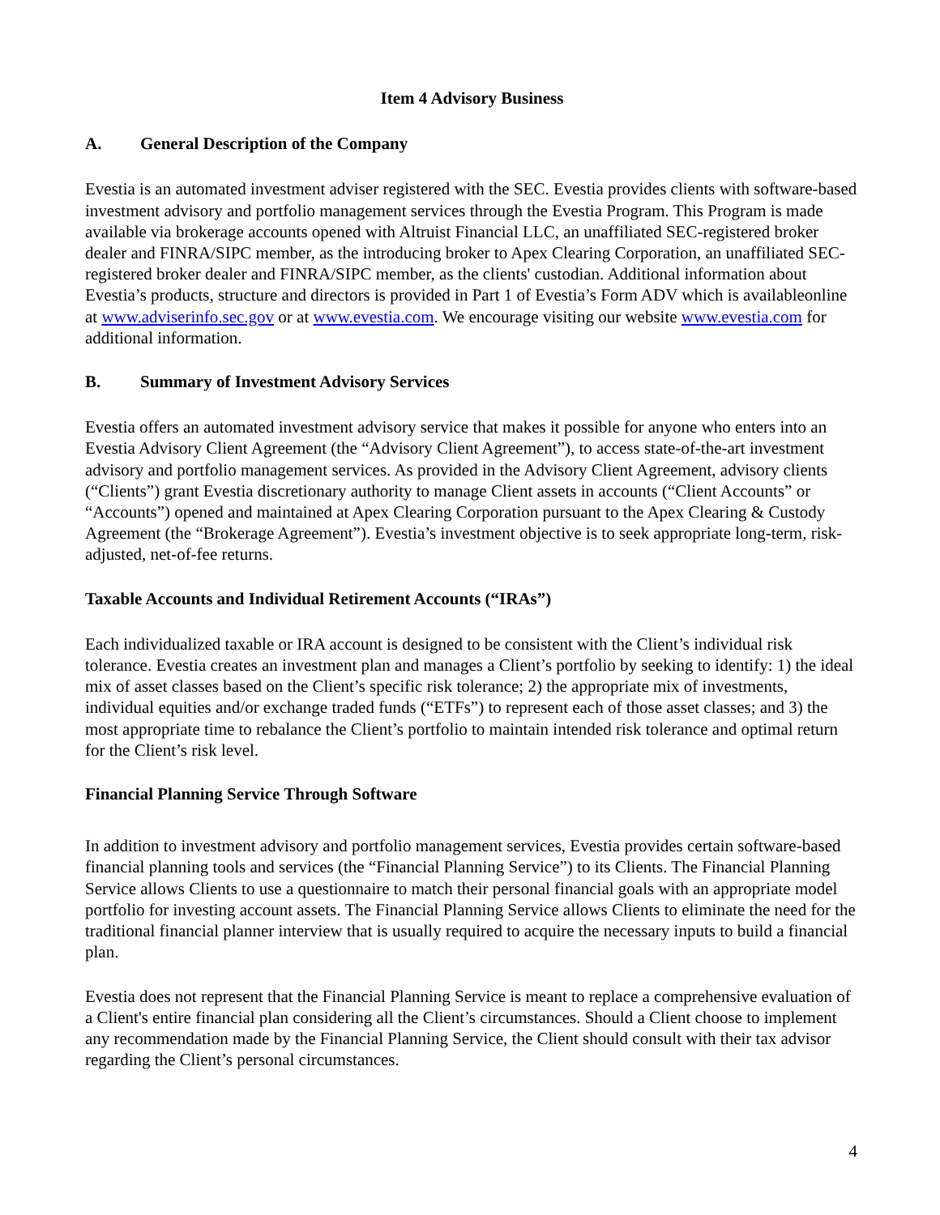Item 4 Advisory Business
A. General Description of the Company
Evestia is an automated investment adviser registered with the SEC. Evestia provides clients with software-based investment advisory and portfolio management services through the Evestia Program. This Program is made available via brokerage accounts opened with Altruist Financial LLC, an unaffiliated SEC-registered broker dealer and FINRA/SIPC member, as the introducing broker to Apex Clearing Corporation, an unaffiliated SEC-registered broker dealer and FINRA/SIPC member, as the clients' custodian. Additional information about Evestia’s products, structure and directors is provided in Part 1 of Evestia’s Form ADV which is availableonline at www.adviserinfo.sec.gov or at www.evestia.com. We encourage visiting our website www.evestia.com for additional information.
B. Summary of Investment Advisory Services
Evestia offers an automated investment advisory service that makes it possible for anyone who enters into an Evestia Advisory Client Agreement (the “Advisory Client Agreement”), to access state-of-the-art investment advisory and portfolio management services. As provided in the Advisory Client Agreement, advisory clients (“Clients”) grant Evestia discretionary authority to manage Client assets in accounts (“Client Accounts” or “Accounts”) opened and maintained at Apex Clearing Corporation pursuant to the Apex Clearing & Custody Agreement (the “Brokerage Agreement”). Evestia’s investment objective is to seek appropriate long-term, risk-adjusted, net-of-fee returns.
Taxable Accounts and Individual Retirement Accounts (“IRAs”)
Each individualized taxable or IRA account is designed to be consistent with the Client’s individual risk tolerance. Evestia creates an investment plan and manages a Client’s portfolio by seeking to identify: 1) the ideal mix of asset classes based on the Client’s specific risk tolerance; 2) the appropriate mix of investments, individual equities and/or exchange traded funds (“ETFs”) to represent each of those asset classes; and 3) the most appropriate time to rebalance the Client’s portfolio to maintain intended risk tolerance and optimal return for the Client’s risk level.
Financial Planning Service Through Software
In addition to investment advisory and portfolio management services, Evestia provides certain software-based financial planning tools and services (the “Financial Planning Service”) to its Clients. The Financial Planning Service allows Clients to use a questionnaire to match their personal financial goals with an appropriate model portfolio for investing account assets. The Financial Planning Service allows Clients to eliminate the need for the traditional financial planner interview that is usually required to acquire the necessary inputs to build a financial plan.
Evestia does not represent that the Financial Planning Service is meant to replace a comprehensive evaluation of a Client's entire financial plan considering all the Client’s circumstances. Should a Client choose to implement any recommendation made by the Financial Planning Service, the Client should consult with their tax advisor regarding the Client’s personal circumstances.
4